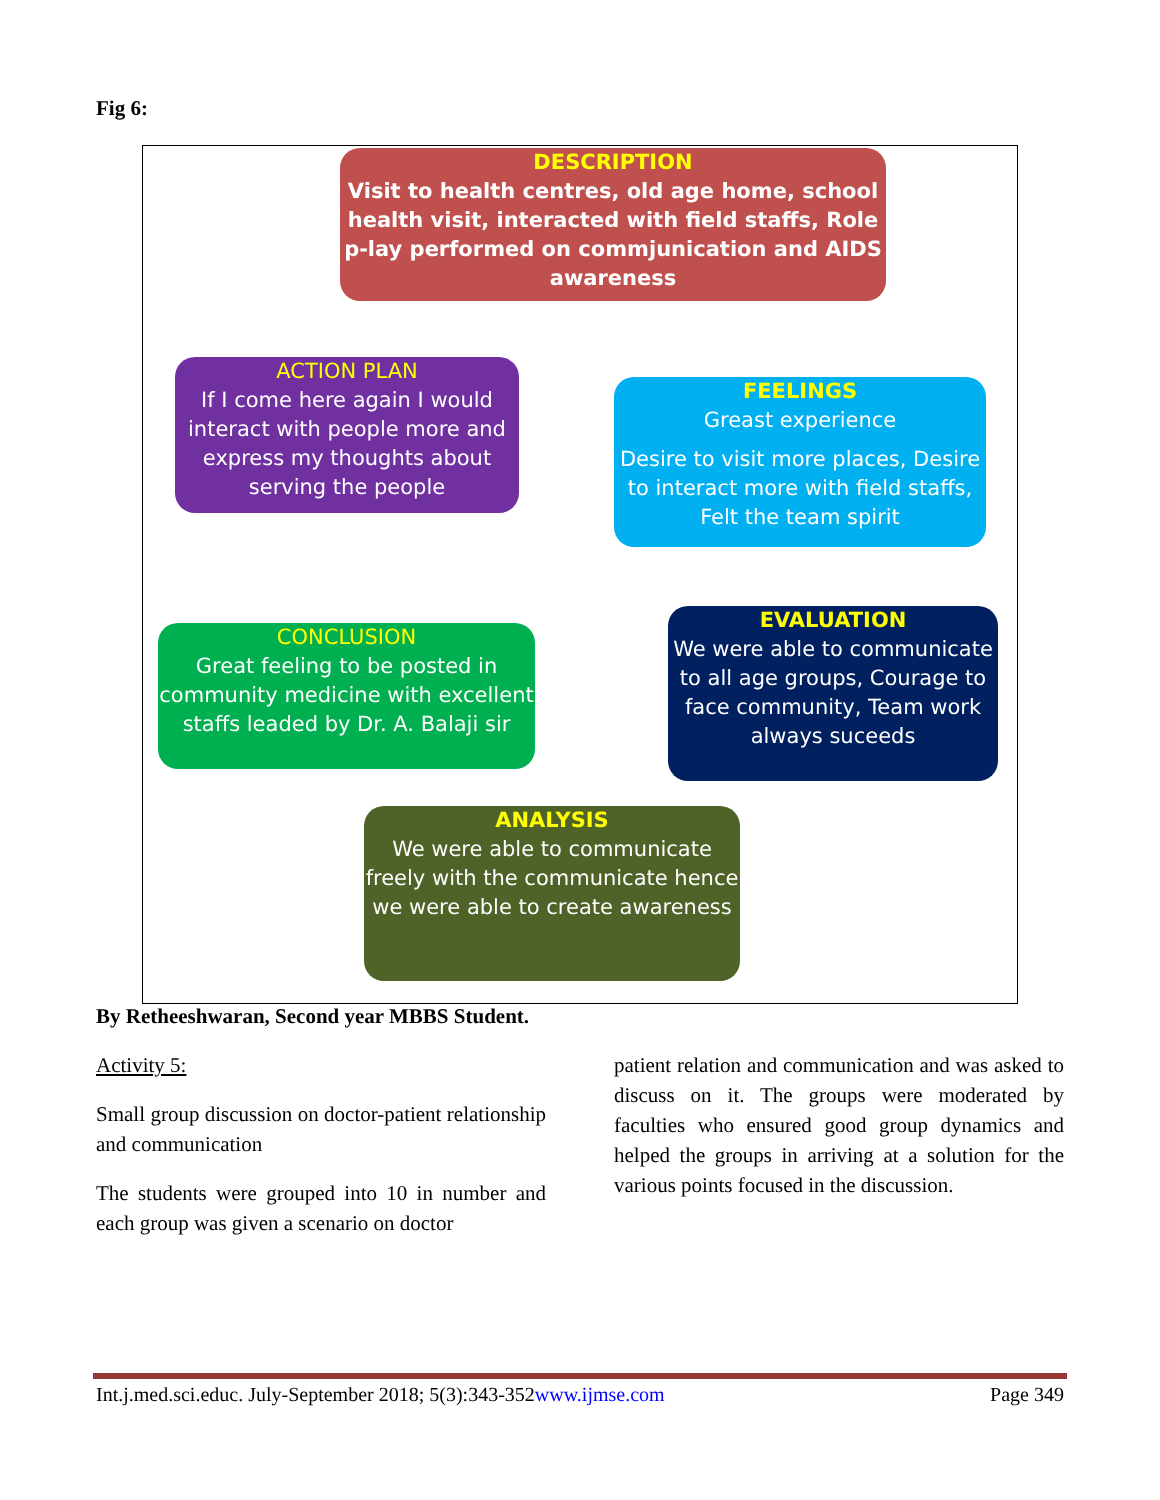Fig 6:
DESCRIPTION
Visit to health centres, old age home, school health visit, interacted with field staffs, Role p-lay performed on commjunication and AIDS awareness
FEELINGS
Greast experience
Desire to visit more places, Desire to interact more with field staffs, Felt the team spirit
EVALUATION
We were able to communicate to all age groups, Courage to face community, Team work always suceeds
ANALYSIS
We were able to communicate freely with the communicate hence we were able to create awareness
CONCLUSION
Great feeling to be posted in community medicine with excellent staffs leaded by Dr. A. Balaji sir
ACTION PLAN
If I come here again I would interact with people more and express my thoughts about serving the people
By Retheeshwaran, Second year MBBS Student.
Activity 5:
Small group discussion on doctor-patient relationship and communication
The students were grouped into 10 in number and each group was given a scenario on doctor
patient relation and communication and was asked to discuss on it. The groups were moderated by faculties who ensured good group dynamics and helped the groups in arriving at a solution for the various points focused in the discussion.
Int.j.med.sci.educ. July-September 2018; 5(3):343-352www.ijmse.com Page 349